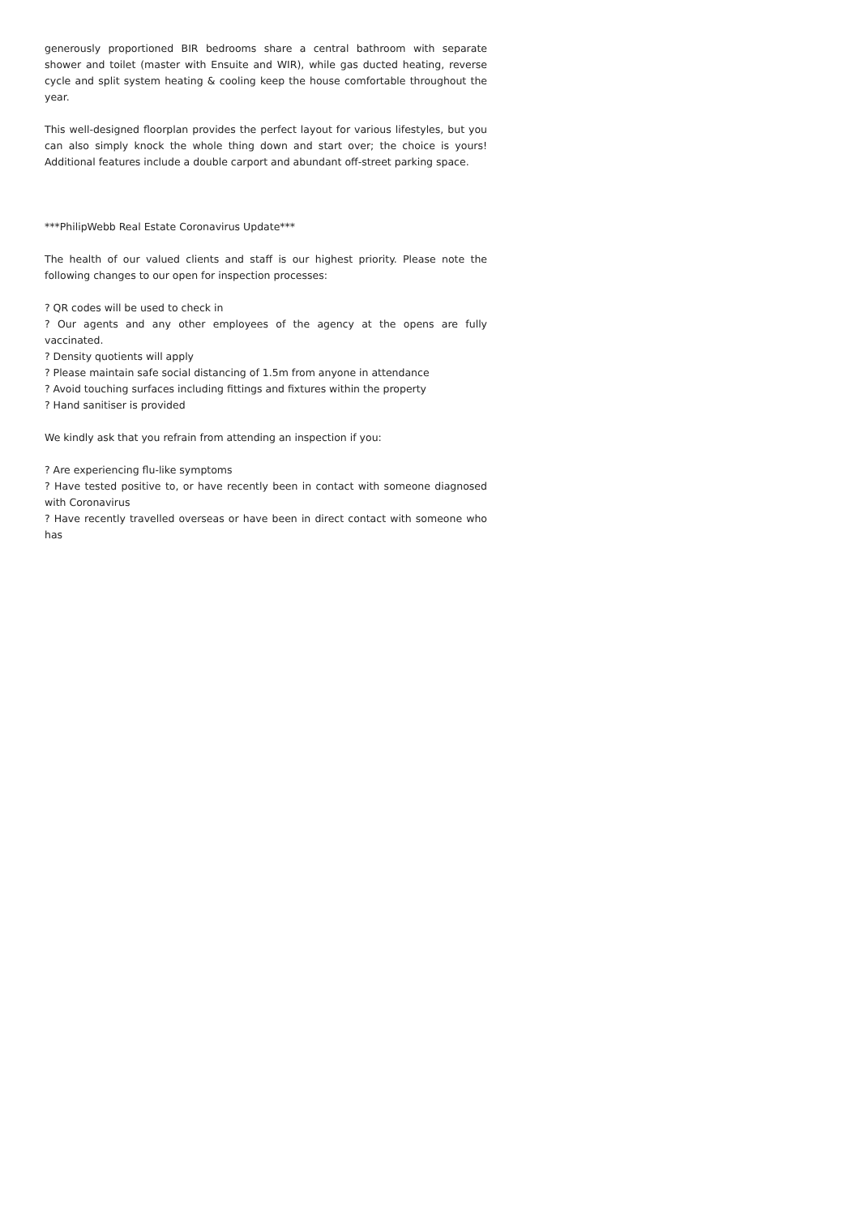generously proportioned BIR bedrooms share a central bathroom with separate shower and toilet (master with Ensuite and WIR), while gas ducted heating, reverse cycle and split system heating & cooling keep the house comfortable throughout the year.
This well-designed floorplan provides the perfect layout for various lifestyles, but you can also simply knock the whole thing down and start over; the choice is yours! Additional features include a double carport and abundant off-street parking space.
***PhilipWebb Real Estate Coronavirus Update***
The health of our valued clients and staff is our highest priority. Please note the following changes to our open for inspection processes:
? QR codes will be used to check in
? Our agents and any other employees of the agency at the opens are fully vaccinated.
? Density quotients will apply
? Please maintain safe social distancing of 1.5m from anyone in attendance
? Avoid touching surfaces including fittings and fixtures within the property
? Hand sanitiser is provided
We kindly ask that you refrain from attending an inspection if you:
? Are experiencing flu-like symptoms
? Have tested positive to, or have recently been in contact with someone diagnosed with Coronavirus
? Have recently travelled overseas or have been in direct contact with someone who has